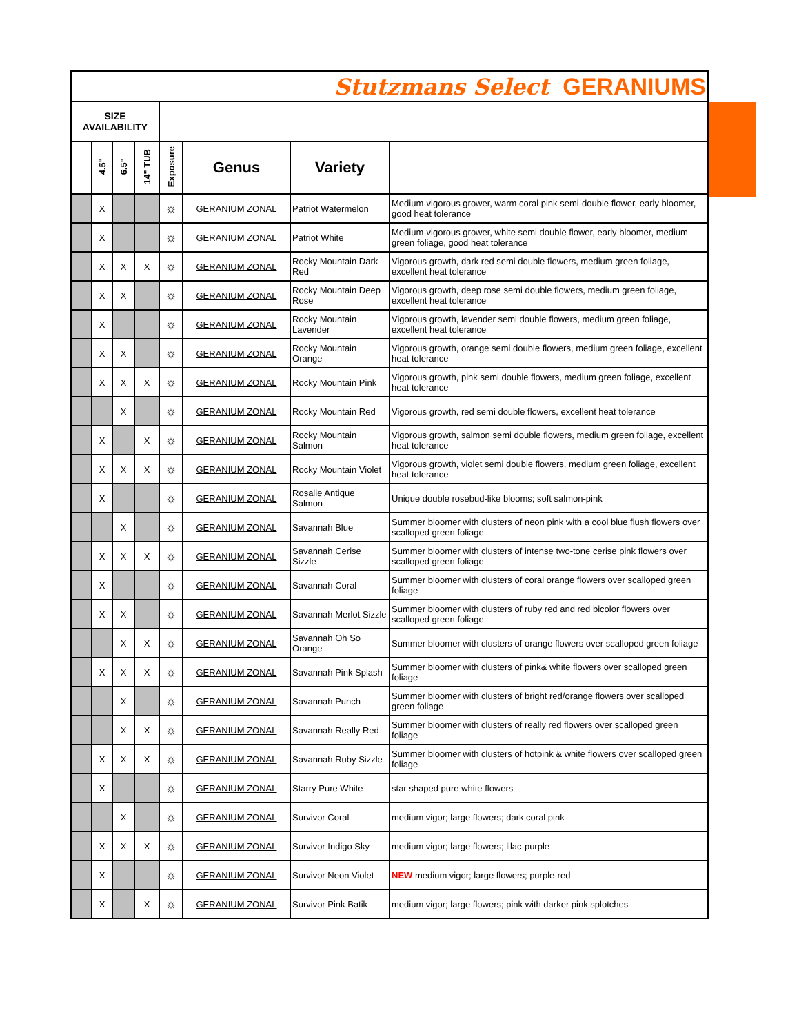| Stutzmans Select GERANIUMS | | | | | | | |
| SIZE AVAILABILITY | | | | | | | |
| | 4.5" | 6.5" | 14" TUB | Exposure | Genus | Variety | |
| | X | | | ☼ | GERANIUM ZONAL | Patriot Watermelon | Medium-vigorous grower, warm coral pink semi-double flower, early bloomer, good heat tolerance |
| | X | | | ☼ | GERANIUM ZONAL | Patriot White | Medium-vigorous grower, white semi double flower, early bloomer, medium green foliage, good heat tolerance |
| | X | X | X | ☼ | GERANIUM ZONAL | Rocky Mountain Dark Red | Vigorous growth, dark red semi double flowers, medium green foliage, excellent heat tolerance |
| | X | X | | ☼ | GERANIUM ZONAL | Rocky Mountain Deep Rose | Vigorous growth, deep rose semi double flowers, medium green foliage, excellent heat tolerance |
| | X | | | ☼ | GERANIUM ZONAL | Rocky Mountain Lavender | Vigorous growth, lavender semi double flowers, medium green foliage, excellent heat tolerance |
| | X | X | | ☼ | GERANIUM ZONAL | Rocky Mountain Orange | Vigorous growth, orange semi double flowers, medium green foliage, excellent heat tolerance |
| | X | X | X | ☼ | GERANIUM ZONAL | Rocky Mountain Pink | Vigorous growth, pink semi double flowers, medium green foliage, excellent heat tolerance |
| | | X | | ☼ | GERANIUM ZONAL | Rocky Mountain Red | Vigorous growth, red semi double flowers, excellent heat tolerance |
| | X | | X | ☼ | GERANIUM ZONAL | Rocky Mountain Salmon | Vigorous growth, salmon semi double flowers, medium green foliage, excellent heat tolerance |
| | X | X | X | ☼ | GERANIUM ZONAL | Rocky Mountain Violet | Vigorous growth, violet semi double flowers, medium green foliage, excellent heat tolerance |
| | X | | | ☼ | GERANIUM ZONAL | Rosalie Antique Salmon | Unique double rosebud-like blooms; soft salmon-pink |
| | | X | | ☼ | GERANIUM ZONAL | Savannah Blue | Summer bloomer with clusters of neon pink with a cool blue flush flowers over scalloped green foliage |
| | X | X | X | ☼ | GERANIUM ZONAL | Savannah Cerise Sizzle | Summer bloomer with clusters of intense two-tone cerise pink flowers over scalloped green foliage |
| | X | | | ☼ | GERANIUM ZONAL | Savannah Coral | Summer bloomer with clusters of coral orange flowers over scalloped green foliage |
| | X | X | | ☼ | GERANIUM ZONAL | Savannah Merlot Sizzle | Summer bloomer with clusters of ruby red and red bicolor flowers over scalloped green foliage |
| | | X | X | ☼ | GERANIUM ZONAL | Savannah Oh So Orange | Summer bloomer with clusters of orange flowers over scalloped green foliage |
| | X | X | X | ☼ | GERANIUM ZONAL | Savannah Pink Splash | Summer bloomer with clusters of pink& white flowers over scalloped green foliage |
| | | X | | ☼ | GERANIUM ZONAL | Savannah Punch | Summer bloomer with clusters of bright red/orange flowers over scalloped green foliage |
| | | X | X | ☼ | GERANIUM ZONAL | Savannah Really Red | Summer bloomer with clusters of really red flowers over scalloped green foliage |
| | X | X | X | ☼ | GERANIUM ZONAL | Savannah Ruby Sizzle | Summer bloomer with clusters of hotpink & white flowers over scalloped green foliage |
| | X | | | ☼ | GERANIUM ZONAL | Starry Pure White | star shaped pure white flowers |
| | | X | | ☼ | GERANIUM ZONAL | Survivor Coral | medium vigor; large flowers; dark coral pink |
| | X | X | X | ☼ | GERANIUM ZONAL | Survivor Indigo Sky | medium vigor; large flowers; lilac-purple |
| | X | | | ☼ | GERANIUM ZONAL | Survivor Neon Violet | NEW medium vigor; large flowers; purple-red |
| | X | | X | ☼ | GERANIUM ZONAL | Survivor Pink Batik | medium vigor; large flowers; pink with darker pink splotches |